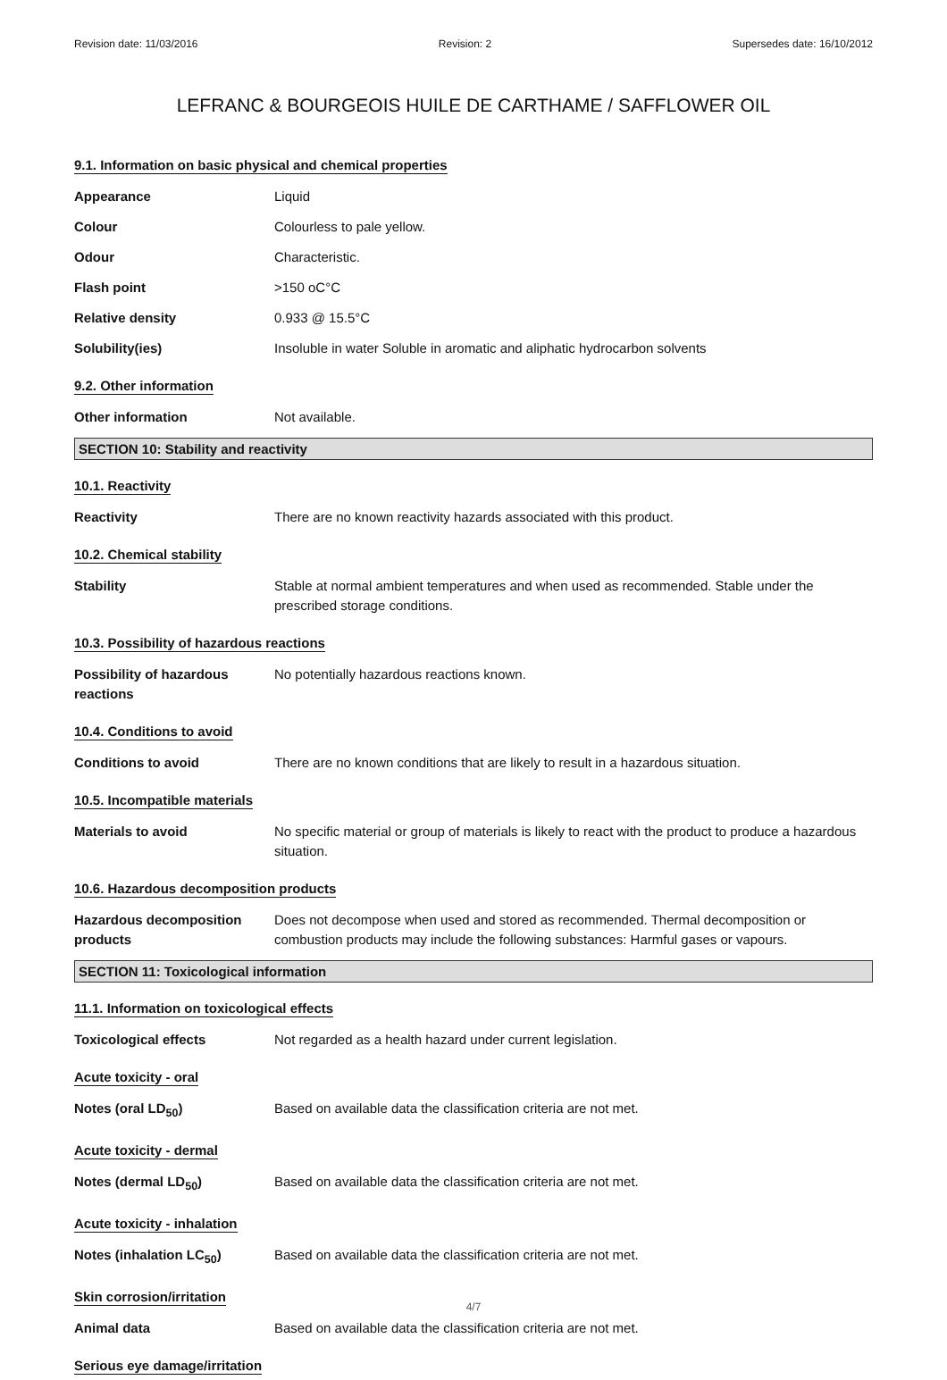Revision date: 11/03/2016 Revision: 2 Supersedes date: 16/10/2012
LEFRANC & BOURGEOIS HUILE DE CARTHAME / SAFFLOWER OIL
9.1. Information on basic physical and chemical properties
Appearance Liquid
Colour Colourless to pale yellow.
Odour Characteristic.
Flash point >150 oC°C
Relative density 0.933 @ 15.5°C
Solubility(ies) Insoluble in water Soluble in aromatic and aliphatic hydrocarbon solvents
9.2. Other information
Other information Not available.
SECTION 10: Stability and reactivity
10.1. Reactivity
Reactivity There are no known reactivity hazards associated with this product.
10.2. Chemical stability
Stability Stable at normal ambient temperatures and when used as recommended. Stable under the prescribed storage conditions.
10.3. Possibility of hazardous reactions
Possibility of hazardous reactions
No potentially hazardous reactions known.
10.4. Conditions to avoid
Conditions to avoid There are no known conditions that are likely to result in a hazardous situation.
10.5. Incompatible materials
Materials to avoid No specific material or group of materials is likely to react with the product to produce a hazardous situation.
10.6. Hazardous decomposition products
Hazardous decomposition products
Does not decompose when used and stored as recommended. Thermal decomposition or combustion products may include the following substances: Harmful gases or vapours.
SECTION 11: Toxicological information
11.1. Information on toxicological effects
Toxicological effects Not regarded as a health hazard under current legislation.
Acute toxicity - oral
Notes (oral LD<sub>50</sub>) Based on available data the classification criteria are not met.
Acute toxicity - dermal
Notes (dermal LD<sub>50</sub>) Based on available data the classification criteria are not met.
Acute toxicity - inhalation
Notes (inhalation LC<sub>50</sub>) Based on available data the classification criteria are not met.
Skin corrosion/irritation
Animal data Based on available data the classification criteria are not met.
Serious eye damage/irritation
4/7